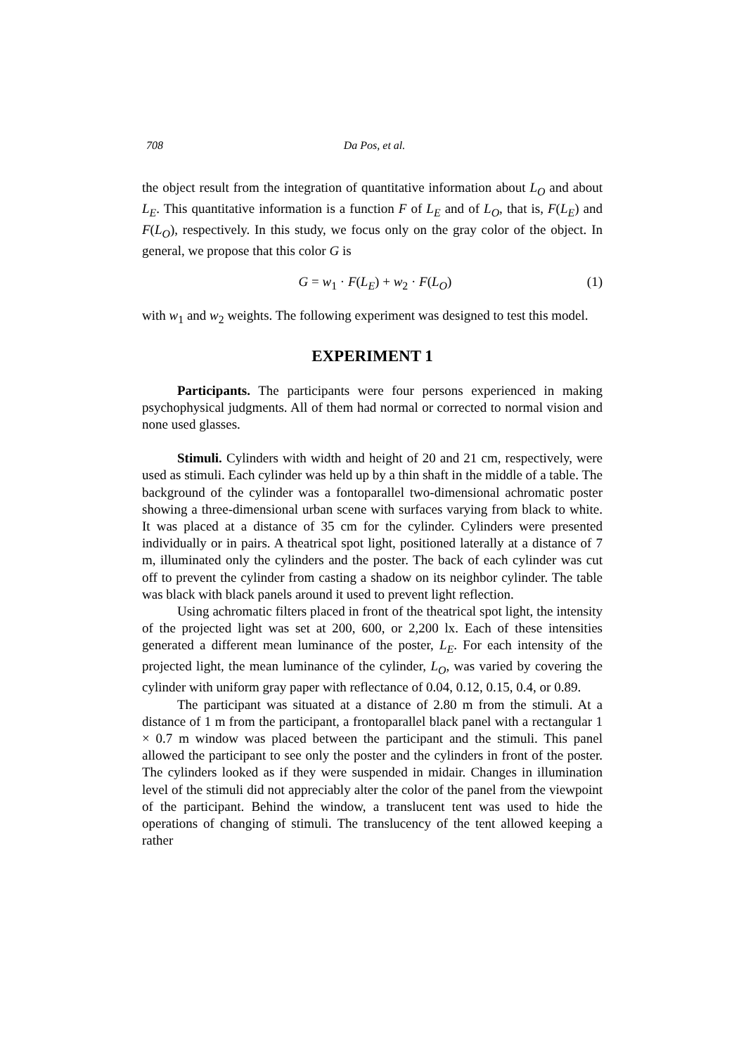708 Da Pos, et al.
the object result from the integration of quantitative information about L<sub>O</sub> and about L<sub>E</sub>. This quantitative information is a function F of L<sub>E</sub> and of L<sub>O</sub>, that is, F(L<sub>E</sub>) and F(L<sub>O</sub>), respectively. In this study, we focus only on the gray color of the object. In general, we propose that this color G is
G = w<sub>1</sub> · F(L<sub>E</sub>) + w<sub>2</sub> · F(L<sub>O</sub>) (1)
with w<sub>1</sub> and w<sub>2</sub> weights. The following experiment was designed to test this model.
EXPERIMENT 1
Participants. The participants were four persons experienced in making psychophysical judgments. All of them had normal or corrected to normal vision and none used glasses.
Stimuli. Cylinders with width and height of 20 and 21 cm, respectively, were used as stimuli. Each cylinder was held up by a thin shaft in the middle of a table. The background of the cylinder was a fontoparallel two-dimensional achromatic poster showing a three-dimensional urban scene with surfaces varying from black to white. It was placed at a distance of 35 cm for the cylinder. Cylinders were presented individually or in pairs. A theatrical spot light, positioned laterally at a distance of 7 m, illuminated only the cylinders and the poster. The back of each cylinder was cut off to prevent the cylinder from casting a shadow on its neighbor cylinder. The table was black with black panels around it used to prevent light reflection.
Using achromatic filters placed in front of the theatrical spot light, the intensity of the projected light was set at 200, 600, or 2,200 lx. Each of these intensities generated a different mean luminance of the poster, L<sub>E</sub>. For each intensity of the projected light, the mean luminance of the cylinder, L<sub>O</sub>, was varied by covering the cylinder with uniform gray paper with reflectance of 0.04, 0.12, 0.15, 0.4, or 0.89.
The participant was situated at a distance of 2.80 m from the stimuli. At a distance of 1 m from the participant, a frontoparallel black panel with a rectangular 1 × 0.7 m window was placed between the participant and the stimuli. This panel allowed the participant to see only the poster and the cylinders in front of the poster. The cylinders looked as if they were suspended in midair. Changes in illumination level of the stimuli did not appreciably alter the color of the panel from the viewpoint of the participant. Behind the window, a translucent tent was used to hide the operations of changing of stimuli. The translucency of the tent allowed keeping a rather